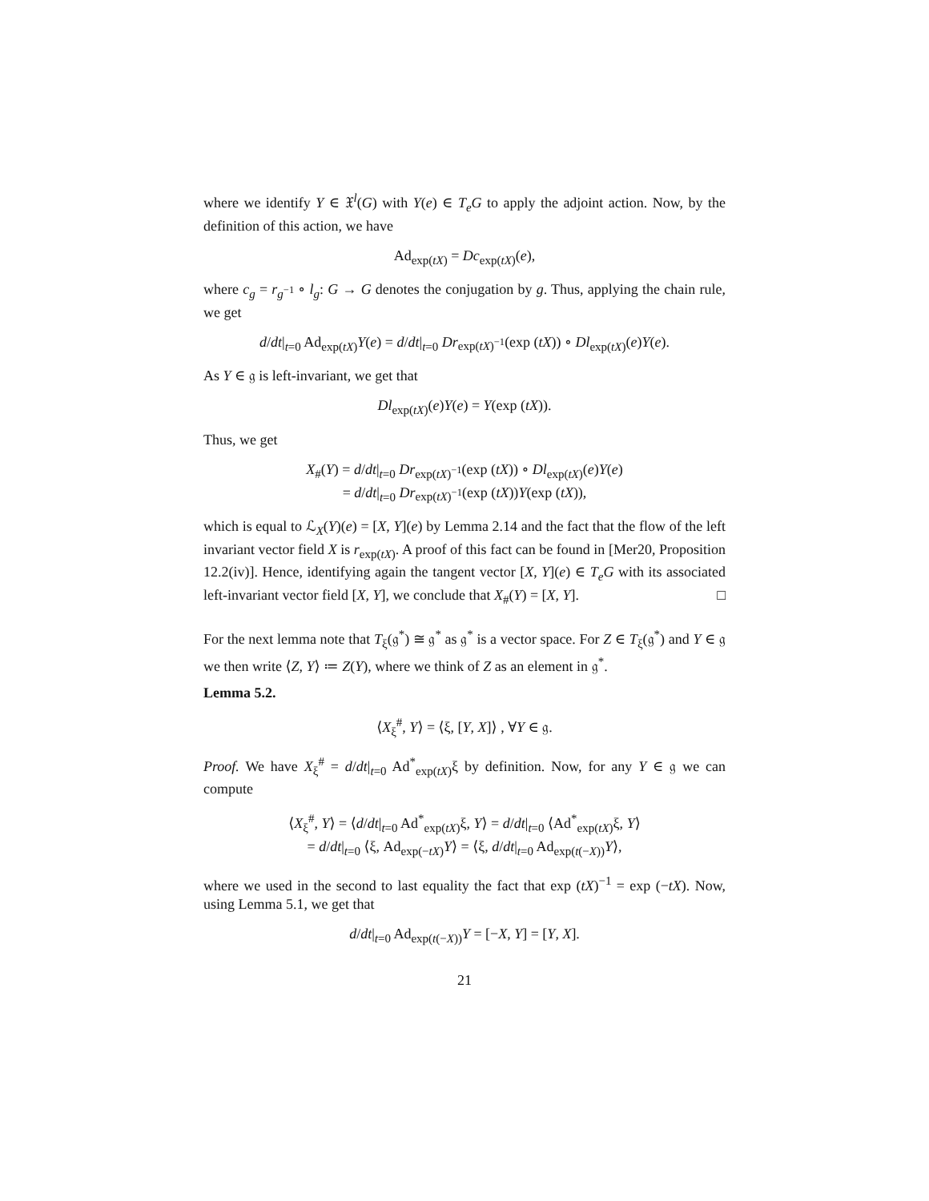where we identify Y ∈ 𝔛<sup>l</sup>(G) with Y(e) ∈ T<sub>e</sub>G to apply the adjoint action. Now, by the definition of this action, we have
Ad<sub>exp(tX)</sub> = Dc<sub>exp(tX)</sub>(e),
where c<sub>g</sub> = r<sub>g<sup>−1</sup></sub> ∘ l<sub>g</sub>: G → G denotes the conjugation by g. Thus, applying the chain rule, we get
d/dt|<sub>t=0</sub> Ad<sub>exp(tX)</sub>Y(e) = d/dt|<sub>t=0</sub> Dr<sub>exp(tX)<sup>−1</sup></sub>(exp (tX)) ∘ Dl<sub>exp(tX)</sub>(e)Y(e).
As Y ∈ 𝔤 is left-invariant, we get that
Dl<sub>exp(tX)</sub>(e)Y(e) = Y(exp (tX)).
Thus, we get
X<sub>#</sub>(Y) = d/dt|<sub>t=0</sub> Dr<sub>exp(tX)<sup>−1</sup></sub>(exp (tX)) ∘ Dl<sub>exp(tX)</sub>(e)Y(e)
= d/dt|<sub>t=0</sub> Dr<sub>exp(tX)<sup>−1</sup></sub>(exp (tX))Y(exp (tX)),
which is equal to ℒ<sub>X</sub>(Y)(e) = [X, Y](e) by Lemma 2.14 and the fact that the flow of the left invariant vector field X is r<sub>exp(tX)</sub>. A proof of this fact can be found in [Mer20, Proposition 12.2(iv)]. Hence, identifying again the tangent vector [X, Y](e) ∈ T<sub>e</sub>G with its associated left-invariant vector field [X, Y], we conclude that X<sub>#</sub>(Y) = [X, Y]. □
For the next lemma note that T<sub>ξ</sub>(𝔤<sup>*</sup>) ≅ 𝔤<sup>*</sup> as 𝔤<sup>*</sup> is a vector space. For Z ∈ T<sub>ξ</sub>(𝔤<sup>*</sup>) and Y ∈ 𝔤 we then write ⟨Z, Y⟩ ≔ Z(Y), where we think of Z as an element in 𝔤<sup>*</sup>.
Lemma 5.2.
⟨X<sub>ξ</sub><sup>#</sup>, Y⟩ = ⟨ξ, [Y, X]⟩ , ∀Y ∈ 𝔤.
Proof. We have X<sub>ξ</sub><sup>#</sup> = d/dt|<sub>t=0</sub> Ad<sup>*</sup><sub>exp(tX)</sub>ξ by definition. Now, for any Y ∈ 𝔤 we can compute
⟨X<sub>ξ</sub><sup>#</sup>, Y⟩ = ⟨d/dt|<sub>t=0</sub> Ad<sup>*</sup><sub>exp(tX)</sub>ξ, Y⟩ = d/dt|<sub>t=0</sub> ⟨Ad<sup>*</sup><sub>exp(tX)</sub>ξ, Y⟩
= d/dt|<sub>t=0</sub> ⟨ξ, Ad<sub>exp(−tX)</sub>Y⟩ = ⟨ξ, d/dt|<sub>t=0</sub> Ad<sub>exp(t(−X))</sub>Y⟩,
where we used in the second to last equality the fact that exp (tX)<sup>−1</sup> = exp (−tX). Now, using Lemma 5.1, we get that
d/dt|<sub>t=0</sub> Ad<sub>exp(t(−X))</sub>Y = [−X, Y] = [Y, X].
21